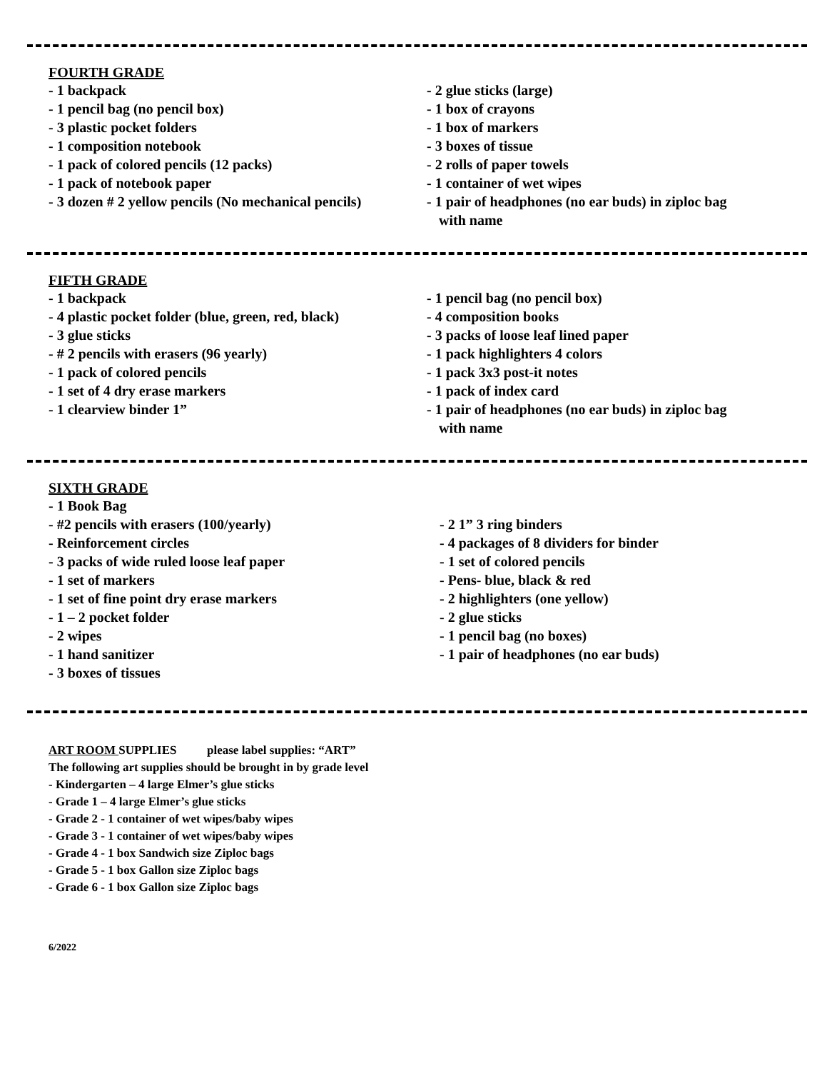FOURTH GRADE
- 1 backpack
- 1 pencil bag (no pencil box)
- 3 plastic pocket folders
- 1 composition notebook
- 1 pack of colored pencils (12 packs)
- 1 pack of notebook paper
- 3 dozen # 2 yellow pencils (No mechanical pencils)
- 2 glue sticks (large)
- 1 box of crayons
- 1 box of markers
- 3 boxes of tissue
- 2 rolls of paper towels
- 1 container of wet wipes
- 1 pair of headphones (no ear buds) in ziploc bag
with name
FIFTH GRADE
- 1 backpack
- 4 plastic pocket folder (blue, green, red, black)
- 3 glue sticks
- # 2 pencils with erasers (96 yearly)
- 1 pack of colored pencils
- 1 set of 4 dry erase markers
- 1 clearview binder 1”
- 1 pencil bag (no pencil box)
- 4 composition books
- 3 packs of loose leaf lined paper
- 1 pack highlighters 4 colors
- 1 pack 3x3 post-it notes
- 1 pack of index card
- 1 pair of headphones (no ear buds) in ziploc bag
with name
SIXTH GRADE
- 1 Book Bag
- #2 pencils with erasers (100/yearly)
- Reinforcement circles
- 3 packs of wide ruled loose leaf paper
- 1 set of markers
- 1 set of fine point dry erase markers
- 1 – 2 pocket folder
- 2 wipes
- 1 hand sanitizer
- 3 boxes of tissues
- 2 1” 3 ring binders
- 4 packages of 8 dividers for binder
- 1 set of colored pencils
- Pens- blue, black & red
- 2 highlighters (one yellow)
- 2 glue sticks
- 1 pencil bag (no boxes)
- 1 pair of headphones (no ear buds)
ART ROOM SUPPLIES please label supplies: “ART”
The following art supplies should be brought in by grade level
- Kindergarten – 4 large Elmer’s glue sticks
- Grade 1 – 4 large Elmer’s glue sticks
- Grade 2 - 1 container of wet wipes/baby wipes
- Grade 3 - 1 container of wet wipes/baby wipes
- Grade 4 - 1 box Sandwich size Ziploc bags
- Grade 5 - 1 box Gallon size Ziploc bags
- Grade 6 - 1 box Gallon size Ziploc bags
6/2022